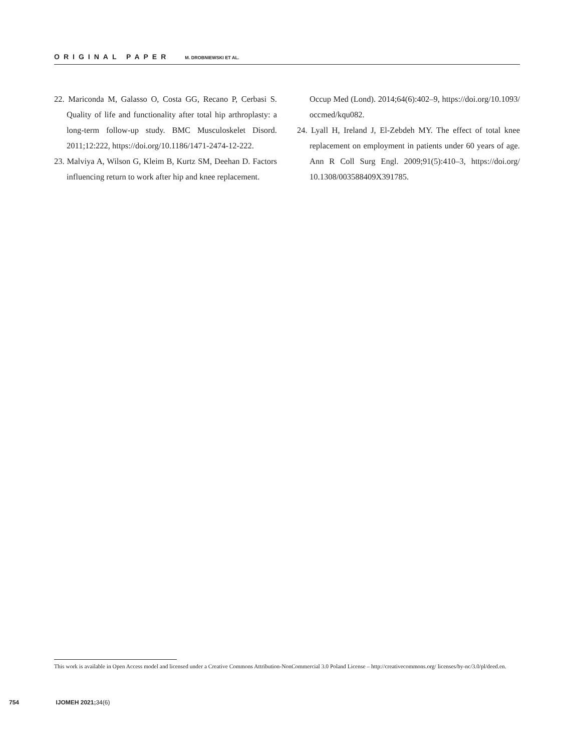ORIGINAL PAPER M. DROBNIEWSKI ET AL.
22. Mariconda M, Galasso O, Costa GG, Recano P, Cerbasi S. Quality of life and functionality after total hip arthroplasty: a long-term follow-up study. BMC Musculoskelet Disord. 2011;12:222, https://doi.org/10.1186/1471-2474-12-222.
23. Malviya A, Wilson G, Kleim B, Kurtz SM, Deehan D. Factors influencing return to work after hip and knee replacement.
Occup Med (Lond). 2014;64(6):402–9, https://doi.org/10.1093/ occmed/kqu082.
24. Lyall H, Ireland J, El-Zebdeh MY. The effect of total knee replacement on employment in patients under 60 years of age. Ann R Coll Surg Engl. 2009;91(5):410–3, https://doi.org/ 10.1308/003588409X391785.
This work is available in Open Access model and licensed under a Creative Commons Attribution-NonCommercial 3.0 Poland License – http://creativecommons.org/ licenses/by-nc/3.0/pl/deed.en.
754 IJOMEH 2021; 34(6)